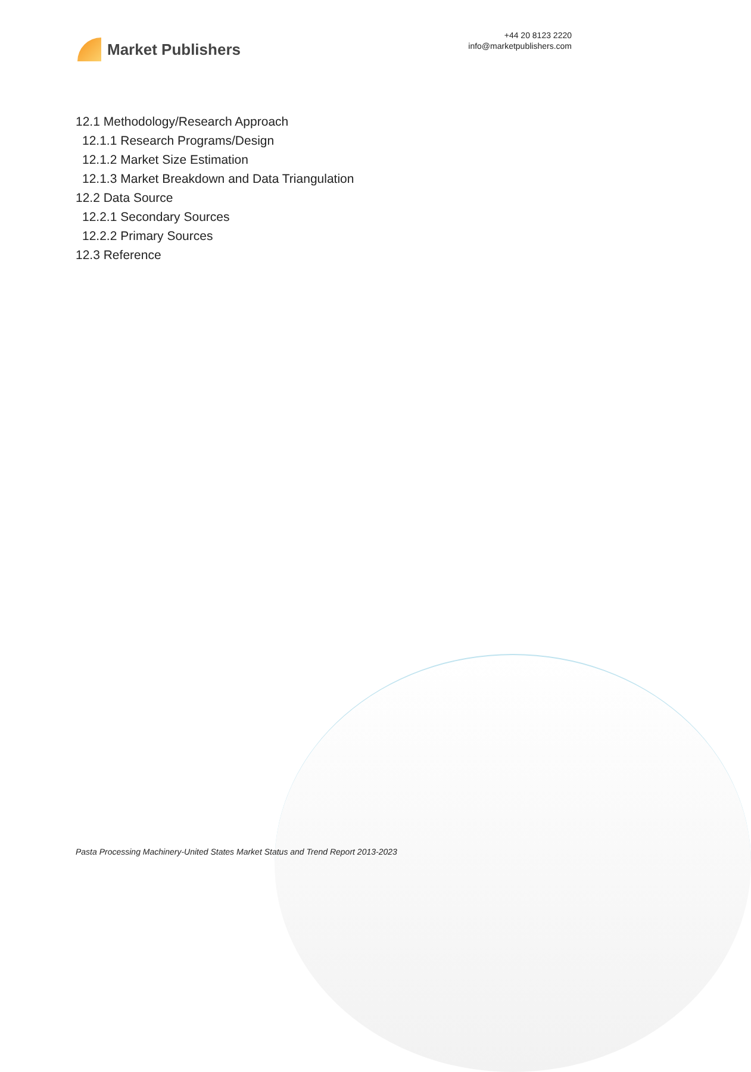Market Publishers
+44 20 8123 2220
info@marketpublishers.com
12.1 Methodology/Research Approach
12.1.1 Research Programs/Design
12.1.2 Market Size Estimation
12.1.3 Market Breakdown and Data Triangulation
12.2 Data Source
12.2.1 Secondary Sources
12.2.2 Primary Sources
12.3 Reference
Pasta Processing Machinery-United States Market Status and Trend Report 2013-2023